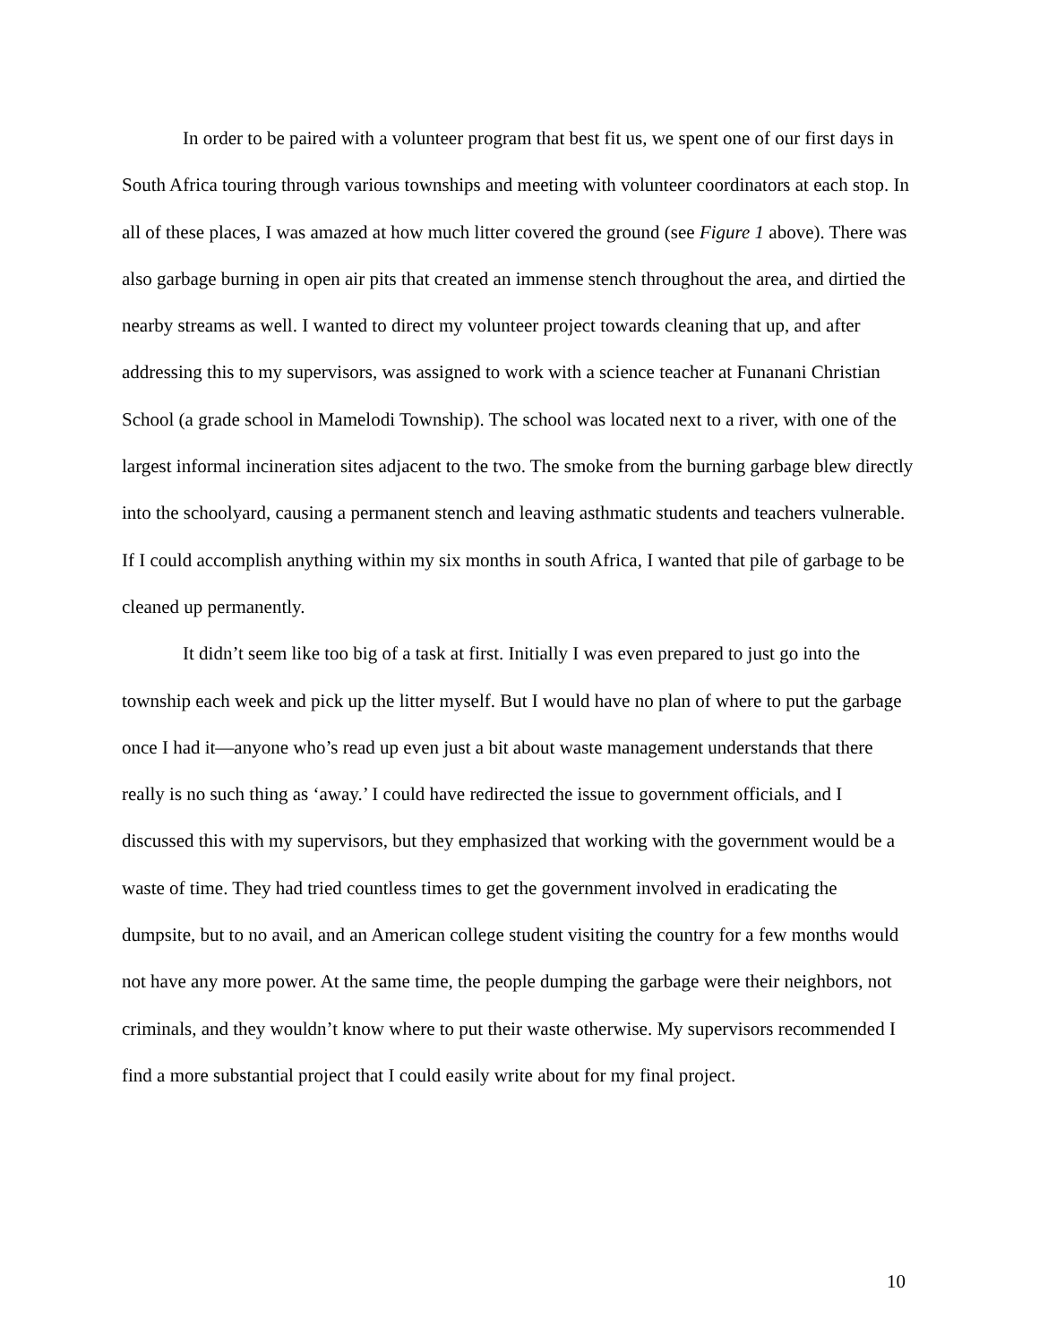In order to be paired with a volunteer program that best fit us, we spent one of our first days in South Africa touring through various townships and meeting with volunteer coordinators at each stop. In all of these places, I was amazed at how much litter covered the ground (see Figure 1 above). There was also garbage burning in open air pits that created an immense stench throughout the area, and dirtied the nearby streams as well. I wanted to direct my volunteer project towards cleaning that up, and after addressing this to my supervisors, was assigned to work with a science teacher at Funanani Christian School (a grade school in Mamelodi Township). The school was located next to a river, with one of the largest informal incineration sites adjacent to the two. The smoke from the burning garbage blew directly into the schoolyard, causing a permanent stench and leaving asthmatic students and teachers vulnerable. If I could accomplish anything within my six months in south Africa, I wanted that pile of garbage to be cleaned up permanently.
It didn’t seem like too big of a task at first. Initially I was even prepared to just go into the township each week and pick up the litter myself. But I would have no plan of where to put the garbage once I had it—anyone who’s read up even just a bit about waste management understands that there really is no such thing as ‘away.’ I could have redirected the issue to government officials, and I discussed this with my supervisors, but they emphasized that working with the government would be a waste of time. They had tried countless times to get the government involved in eradicating the dumpsite, but to no avail, and an American college student visiting the country for a few months would not have any more power. At the same time, the people dumping the garbage were their neighbors, not criminals, and they wouldn’t know where to put their waste otherwise. My supervisors recommended I find a more substantial project that I could easily write about for my final project.
10